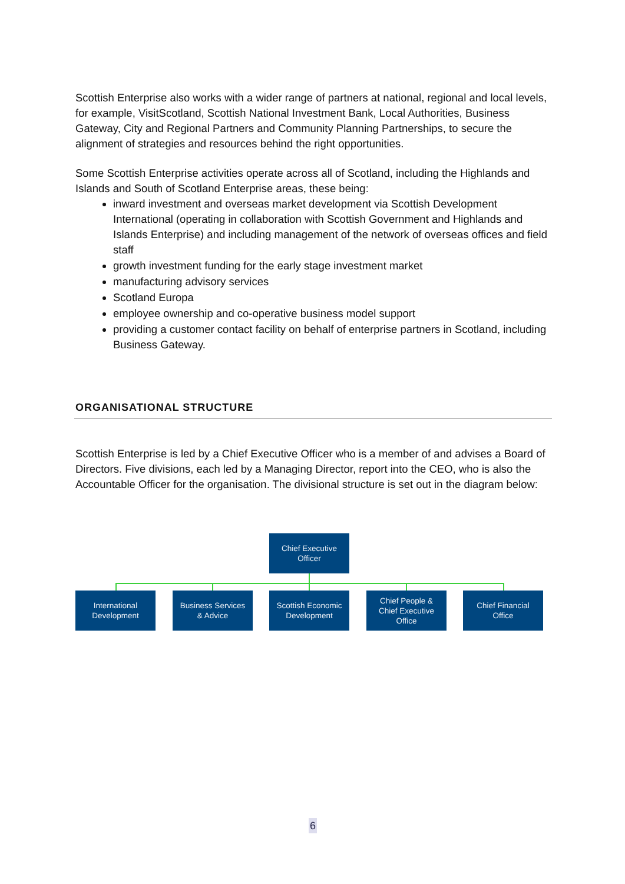Scottish Enterprise also works with a wider range of partners at national, regional and local levels, for example, VisitScotland, Scottish National Investment Bank, Local Authorities, Business Gateway, City and Regional Partners and Community Planning Partnerships, to secure the alignment of strategies and resources behind the right opportunities.
Some Scottish Enterprise activities operate across all of Scotland, including the Highlands and Islands and South of Scotland Enterprise areas, these being:
inward investment and overseas market development via Scottish Development International (operating in collaboration with Scottish Government and Highlands and Islands Enterprise) and including management of the network of overseas offices and field staff
growth investment funding for the early stage investment market
manufacturing advisory services
Scotland Europa
employee ownership and co-operative business model support
providing a customer contact facility on behalf of enterprise partners in Scotland, including Business Gateway.
ORGANISATIONAL STRUCTURE
Scottish Enterprise is led by a Chief Executive Officer who is a member of and advises a Board of Directors. Five divisions, each led by a Managing Director, report into the CEO, who is also the Accountable Officer for the organisation. The divisional structure is set out in the diagram below:
Chief Executive
Officer
International
Development
Business Services
& Advice
Scottish Economic
Development
Chief People &
Chief Executive
Office
Chief Financial
Office
6